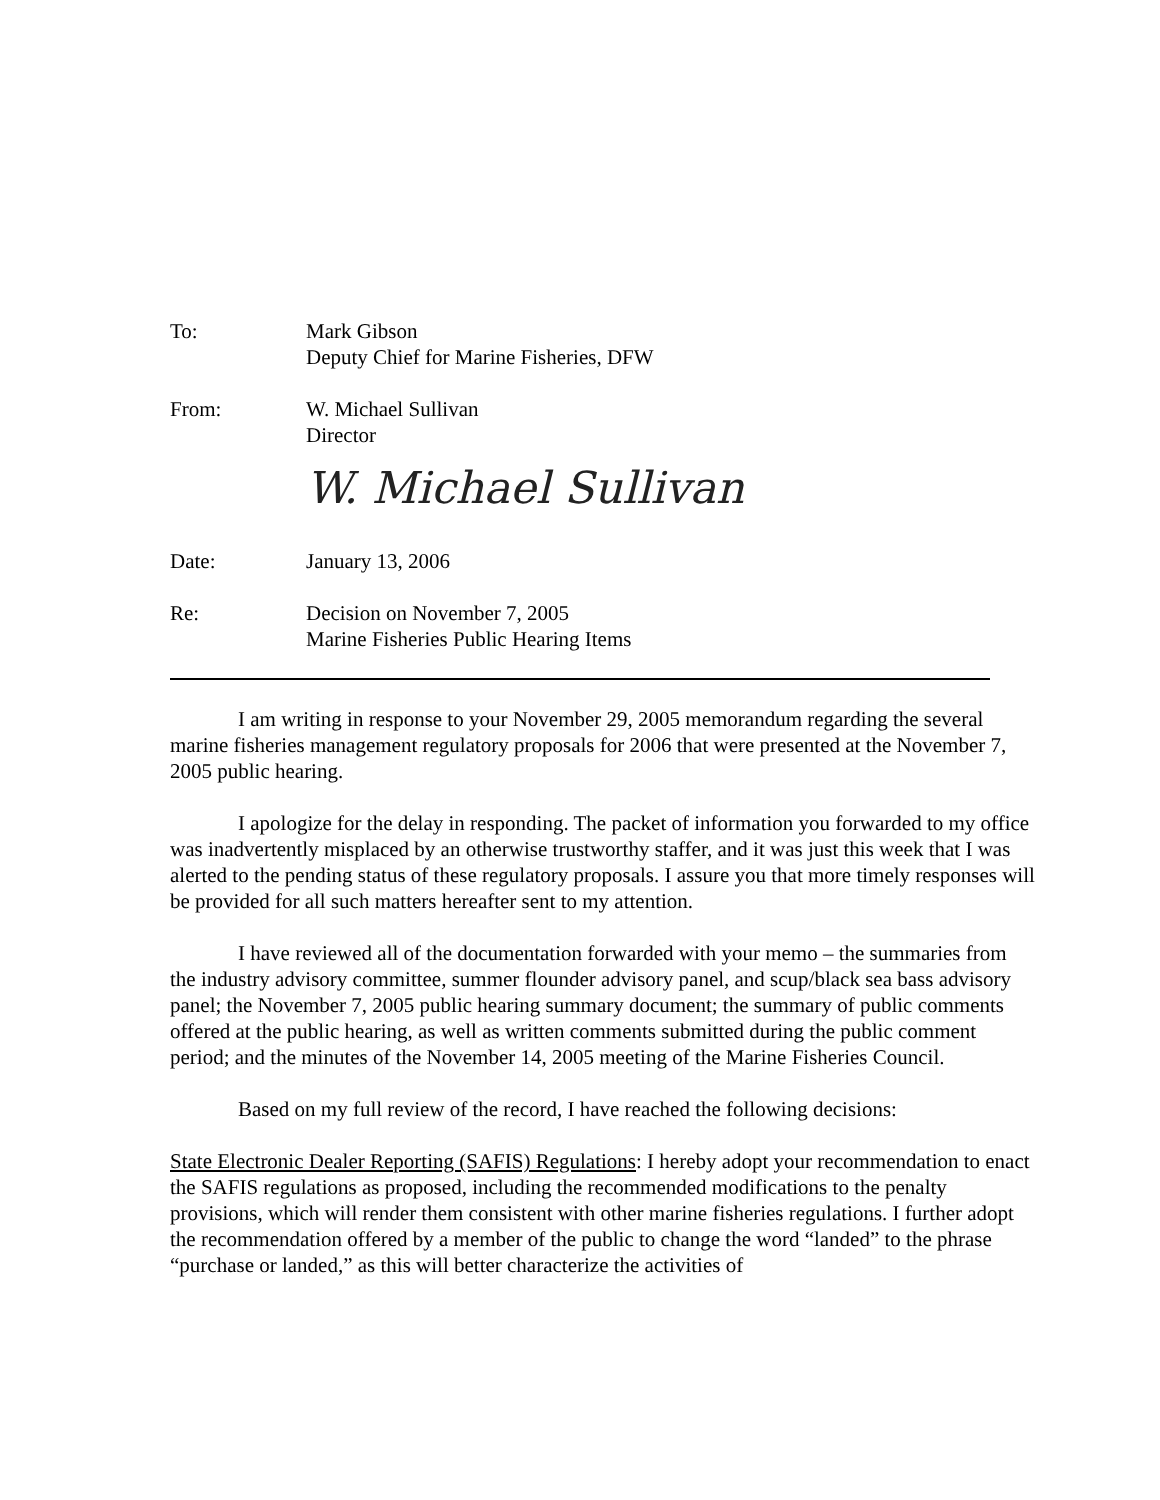To: Mark Gibson
Deputy Chief for Marine Fisheries, DFW
From: W. Michael Sullivan
Director
W. Michael Sullivan
Date: January 13, 2006
Re: Decision on November 7, 2005
Marine Fisheries Public Hearing Items
I am writing in response to your November 29, 2005 memorandum regarding the several marine fisheries management regulatory proposals for 2006 that were presented at the November 7, 2005 public hearing.
I apologize for the delay in responding. The packet of information you forwarded to my office was inadvertently misplaced by an otherwise trustworthy staffer, and it was just this week that I was alerted to the pending status of these regulatory proposals. I assure you that more timely responses will be provided for all such matters hereafter sent to my attention.
I have reviewed all of the documentation forwarded with your memo – the summaries from the industry advisory committee, summer flounder advisory panel, and scup/black sea bass advisory panel; the November 7, 2005 public hearing summary document; the summary of public comments offered at the public hearing, as well as written comments submitted during the public comment period; and the minutes of the November 14, 2005 meeting of the Marine Fisheries Council.
Based on my full review of the record, I have reached the following decisions:
State Electronic Dealer Reporting (SAFIS) Regulations: I hereby adopt your recommendation to enact the SAFIS regulations as proposed, including the recommended modifications to the penalty provisions, which will render them consistent with other marine fisheries regulations. I further adopt the recommendation offered by a member of the public to change the word “landed” to the phrase “purchase or landed,” as this will better characterize the activities of